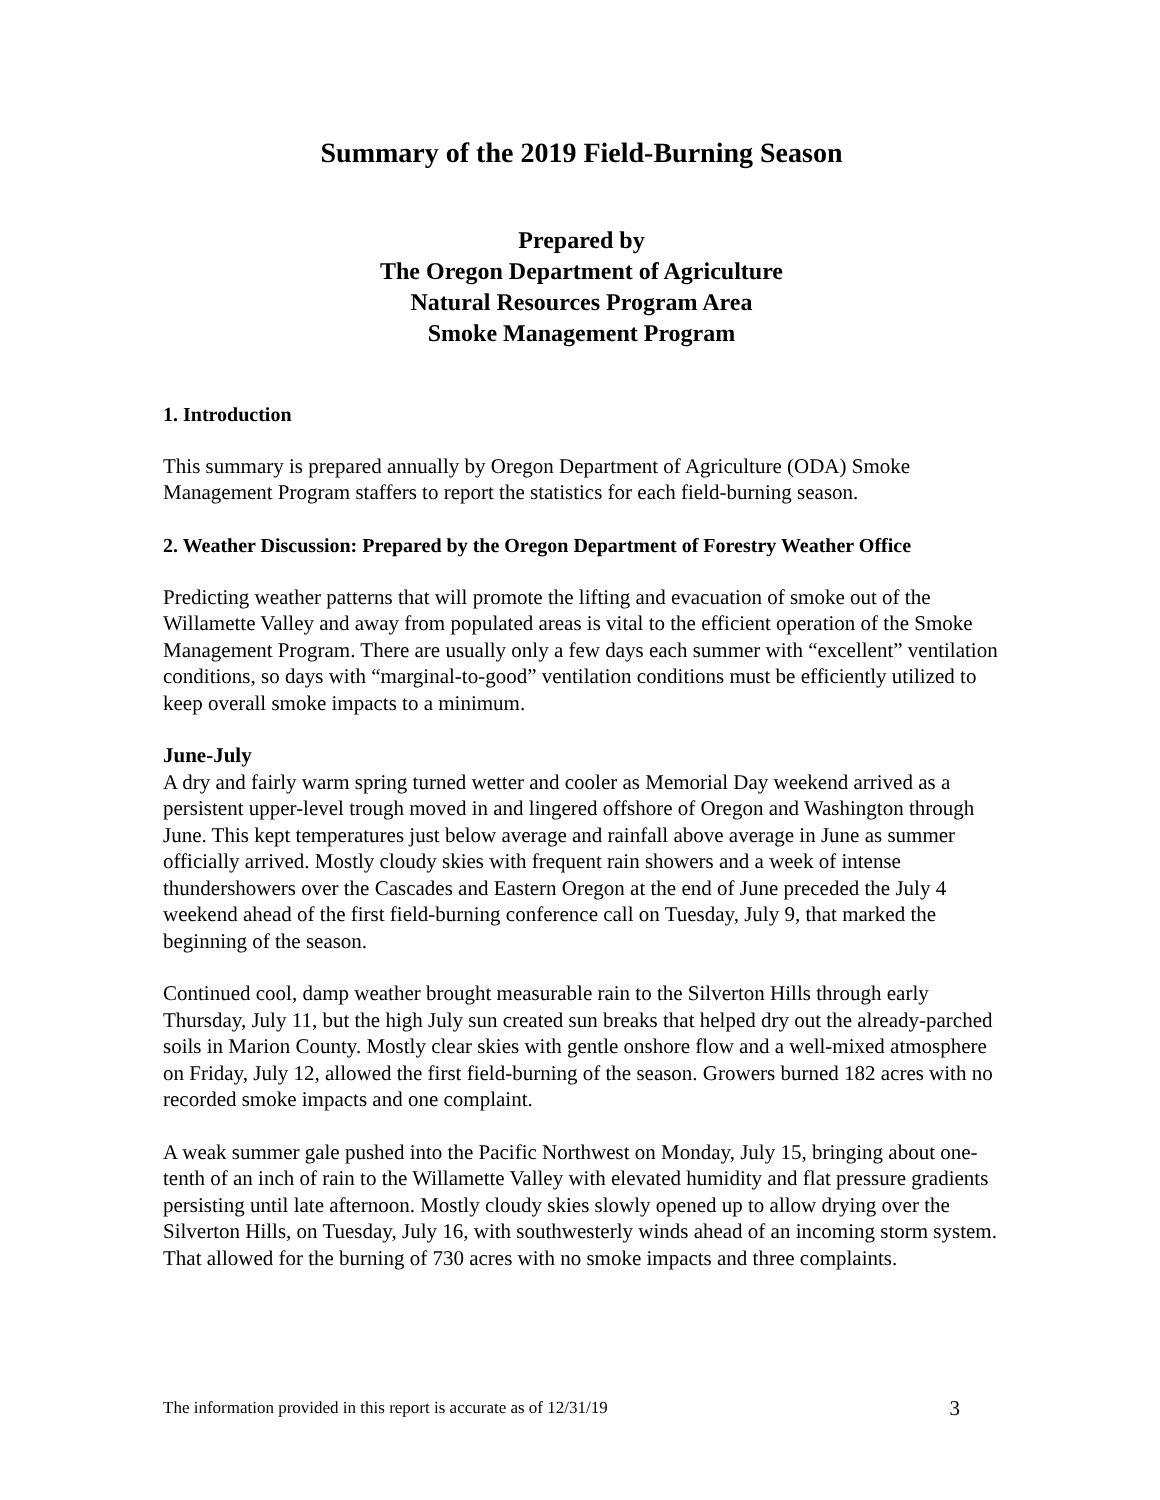Summary of the 2019 Field-Burning Season
Prepared by
The Oregon Department of Agriculture
Natural Resources Program Area
Smoke Management Program
1. Introduction
This summary is prepared annually by Oregon Department of Agriculture (ODA) Smoke Management Program staffers to report the statistics for each field-burning season.
2. Weather Discussion: Prepared by the Oregon Department of Forestry Weather Office
Predicting weather patterns that will promote the lifting and evacuation of smoke out of the Willamette Valley and away from populated areas is vital to the efficient operation of the Smoke Management Program. There are usually only a few days each summer with “excellent” ventilation conditions, so days with “marginal-to-good” ventilation conditions must be efficiently utilized to keep overall smoke impacts to a minimum.
June-July
A dry and fairly warm spring turned wetter and cooler as Memorial Day weekend arrived as a persistent upper-level trough moved in and lingered offshore of Oregon and Washington through June. This kept temperatures just below average and rainfall above average in June as summer officially arrived. Mostly cloudy skies with frequent rain showers and a week of intense thundershowers over the Cascades and Eastern Oregon at the end of June preceded the July 4 weekend ahead of the first field-burning conference call on Tuesday, July 9, that marked the beginning of the season.
Continued cool, damp weather brought measurable rain to the Silverton Hills through early Thursday, July 11, but the high July sun created sun breaks that helped dry out the already-parched soils in Marion County. Mostly clear skies with gentle onshore flow and a well-mixed atmosphere on Friday, July 12, allowed the first field-burning of the season. Growers burned 182 acres with no recorded smoke impacts and one complaint.
A weak summer gale pushed into the Pacific Northwest on Monday, July 15, bringing about one-tenth of an inch of rain to the Willamette Valley with elevated humidity and flat pressure gradients persisting until late afternoon. Mostly cloudy skies slowly opened up to allow drying over the Silverton Hills, on Tuesday, July 16, with southwesterly winds ahead of an incoming storm system. That allowed for the burning of 730 acres with no smoke impacts and three complaints.
The information provided in this report is accurate as of 12/31/19 3